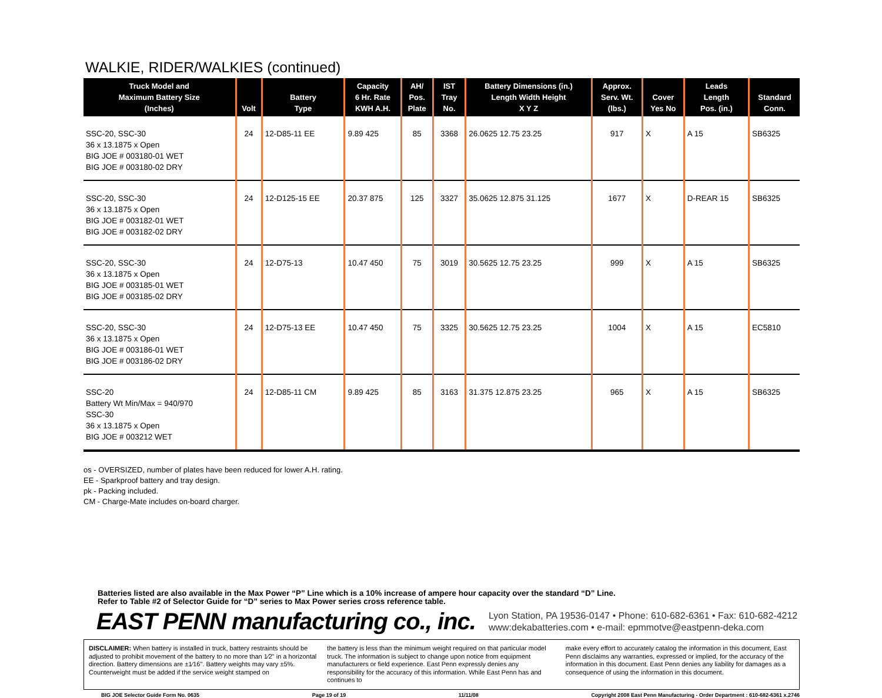WALKIE, RIDER/WALKIES (continued)
| Truck Model and Maximum Battery Size (Inches) | Volt | Battery Type | Capacity 6 Hr. Rate KWH A.H. | AH/ Pos. Plate | IST Tray No. | Battery Dimensions (in.) Length Width Height X Y Z | Approx. Serv. Wt. (lbs.) | Cover Yes No | Leads Length Pos. (in.) | Standard Conn. |
| --- | --- | --- | --- | --- | --- | --- | --- | --- | --- | --- |
| SSC-20, SSC-30 36 x 13.1875 x Open BIG JOE # 003180-01 WET BIG JOE # 003180-02 DRY | 24 | 12-D85-11 EE | 9.89 425 | 85 | 3368 | 26.0625 12.75 23.25 | 917 | X | A 15 | SB6325 |
| SSC-20, SSC-30 36 x 13.1875 x Open BIG JOE # 003182-01 WET BIG JOE # 003182-02 DRY | 24 | 12-D125-15 EE | 20.37 875 | 125 | 3327 | 35.0625 12.875 31.125 | 1677 | X | D-REAR 15 | SB6325 |
| SSC-20, SSC-30 36 x 13.1875 x Open BIG JOE # 003185-01 WET BIG JOE # 003185-02 DRY | 24 | 12-D75-13 | 10.47 450 | 75 | 3019 | 30.5625 12.75 23.25 | 999 | X | A 15 | SB6325 |
| SSC-20, SSC-30 36 x 13.1875 x Open BIG JOE # 003186-01 WET BIG JOE # 003186-02 DRY | 24 | 12-D75-13 EE | 10.47 450 | 75 | 3325 | 30.5625 12.75 23.25 | 1004 | X | A 15 | EC5810 |
| SSC-20 Battery Wt Min/Max = 940/970 SSC-30 36 x 13.1875 x Open BIG JOE # 003212 WET | 24 | 12-D85-11 CM | 9.89 425 | 85 | 3163 | 31.375 12.875 23.25 | 965 | X | A 15 | SB6325 |
os - OVERSIZED, number of plates have been reduced for lower A.H. rating.
EE - Sparkproof battery and tray design.
pk - Packing included.
CM - Charge-Mate includes on-board charger.
Batteries listed are also available in the Max Power “P” Line which is a 10% increase of ampere hour capacity over the standard “D” Line.
Refer to Table #2 of Selector Guide for “D” series to Max Power series cross reference table.
EAST PENN manufacturing co., inc. Lyon Station, PA 19536-0147 • Phone: 610-682-6361 • Fax: 610-682-4212
www:dekabatteries.com • e-mail: epmmotve@eastpenn-deka.com
DISCLAIMER: When battery is installed in truck, battery restraints should be adjusted to prohibit movement of the battery to no more than 1⁄2" in a horizontal direction. Battery dimensions are ±1⁄16". Battery weights may vary ±5%. Counterweight must be added if the service weight stamped on
the battery is less than the minimum weight required on that particular model truck. The information is subject to change upon notice from equipment manufacturers or field experience. East Penn expressly denies any responsibility for the accuracy of this information. While East Penn has and continues to
make every effort to accurately catalog the information in this document, East Penn disclaims any warranties, expressed or implied, for the accuracy of the information in this document. East Penn denies any liability for damages as a consequence of using the information in this document.
BIG JOE Selector Guide Form No. 0635 Page 19 of 19 11/11/08 Copyright 2008 East Penn Manufacturing - Order Department : 610-682-6361 x.2746